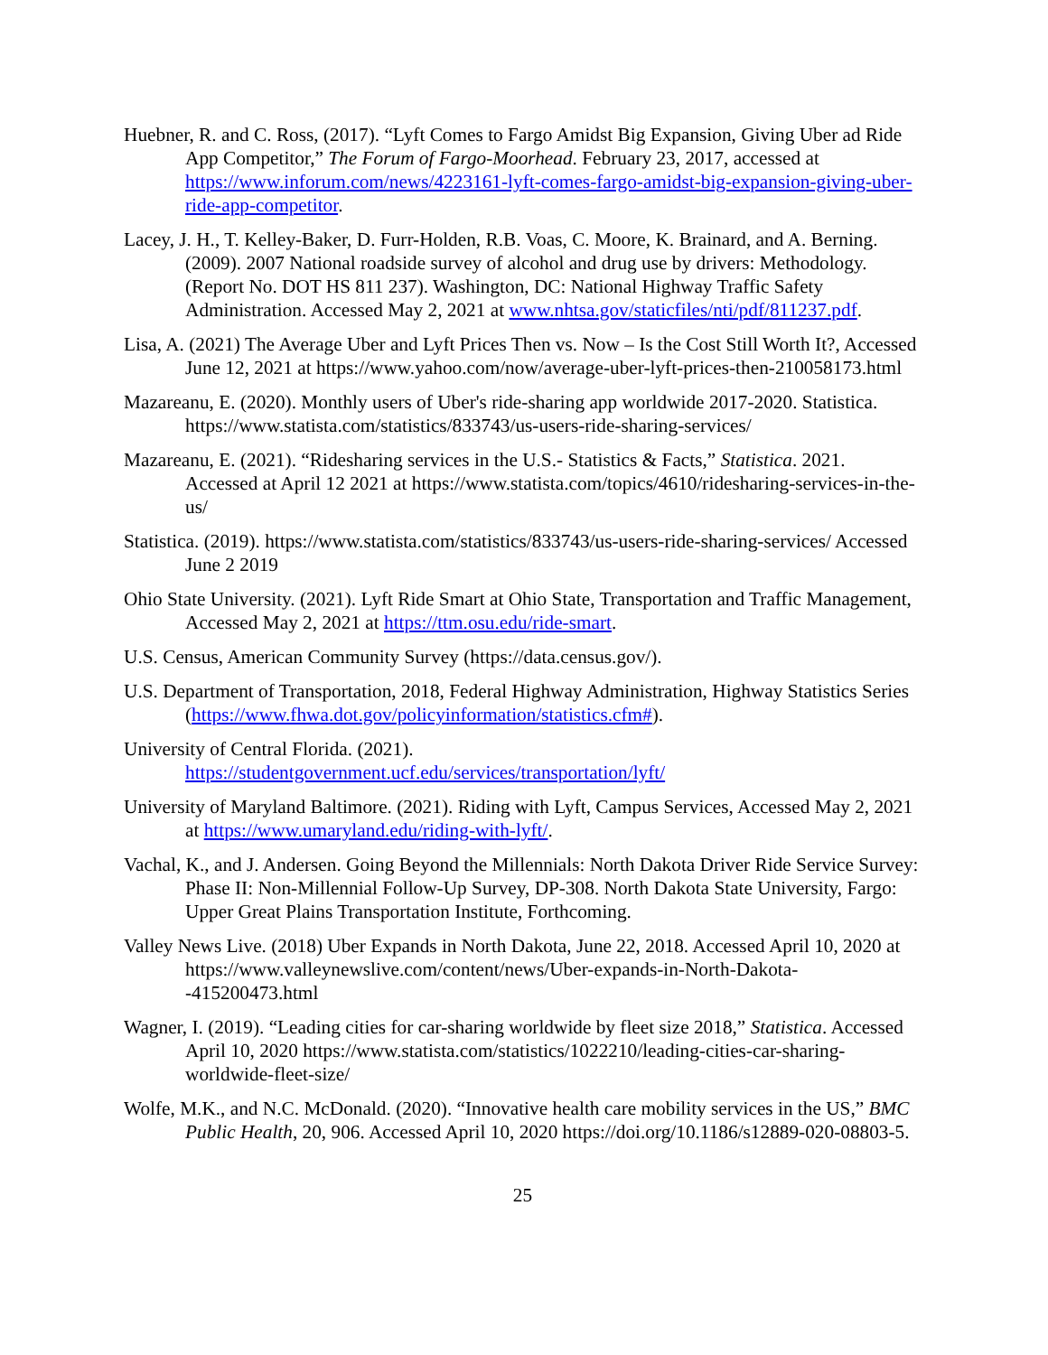Huebner, R. and C. Ross, (2017). “Lyft Comes to Fargo Amidst Big Expansion, Giving Uber ad Ride App Competitor,” The Forum of Fargo-Moorhead. February 23, 2017, accessed at https://www.inforum.com/news/4223161-lyft-comes-fargo-amidst-big-expansion-giving-uber-ride-app-competitor.
Lacey, J. H., T. Kelley-Baker, D. Furr-Holden, R.B. Voas, C. Moore, K. Brainard, and A. Berning. (2009). 2007 National roadside survey of alcohol and drug use by drivers: Methodology. (Report No. DOT HS 811 237). Washington, DC: National Highway Traffic Safety Administration. Accessed May 2, 2021 at www.nhtsa.gov/staticfiles/nti/pdf/811237.pdf.
Lisa, A. (2021) The Average Uber and Lyft Prices Then vs. Now – Is the Cost Still Worth It?, Accessed June 12, 2021 at https://www.yahoo.com/now/average-uber-lyft-prices-then-210058173.html
Mazareanu, E. (2020). Monthly users of Uber's ride-sharing app worldwide 2017-2020. Statistica. https://www.statista.com/statistics/833743/us-users-ride-sharing-services/
Mazareanu, E. (2021). “Ridesharing services in the U.S.- Statistics & Facts,” Statistica. 2021. Accessed at April 12 2021 at https://www.statista.com/topics/4610/ridesharing-services-in-the-us/
Statistica. (2019). https://www.statista.com/statistics/833743/us-users-ride-sharing-services/ Accessed June 2 2019
Ohio State University. (2021). Lyft Ride Smart at Ohio State, Transportation and Traffic Management, Accessed May 2, 2021 at https://ttm.osu.edu/ride-smart.
U.S. Census, American Community Survey (https://data.census.gov/).
U.S. Department of Transportation, 2018, Federal Highway Administration, Highway Statistics Series (https://www.fhwa.dot.gov/policyinformation/statistics.cfm#).
University of Central Florida. (2021).
https://studentgovernment.ucf.edu/services/transportation/lyft/
University of Maryland Baltimore. (2021). Riding with Lyft, Campus Services, Accessed May 2, 2021 at https://www.umaryland.edu/riding-with-lyft/.
Vachal, K., and J. Andersen. Going Beyond the Millennials: North Dakota Driver Ride Service Survey: Phase II: Non-Millennial Follow-Up Survey, DP-308. North Dakota State University, Fargo: Upper Great Plains Transportation Institute, Forthcoming.
Valley News Live. (2018) Uber Expands in North Dakota, June 22, 2018. Accessed April 10, 2020 at https://www.valleynewslive.com/content/news/Uber-expands-in-North-Dakota--415200473.html
Wagner, I. (2019). “Leading cities for car-sharing worldwide by fleet size 2018,” Statistica. Accessed April 10, 2020 https://www.statista.com/statistics/1022210/leading-cities-car-sharing-worldwide-fleet-size/
Wolfe, M.K., and N.C. McDonald. (2020). “Innovative health care mobility services in the US,” BMC Public Health, 20, 906. Accessed April 10, 2020 https://doi.org/10.1186/s12889-020-08803-5.
25